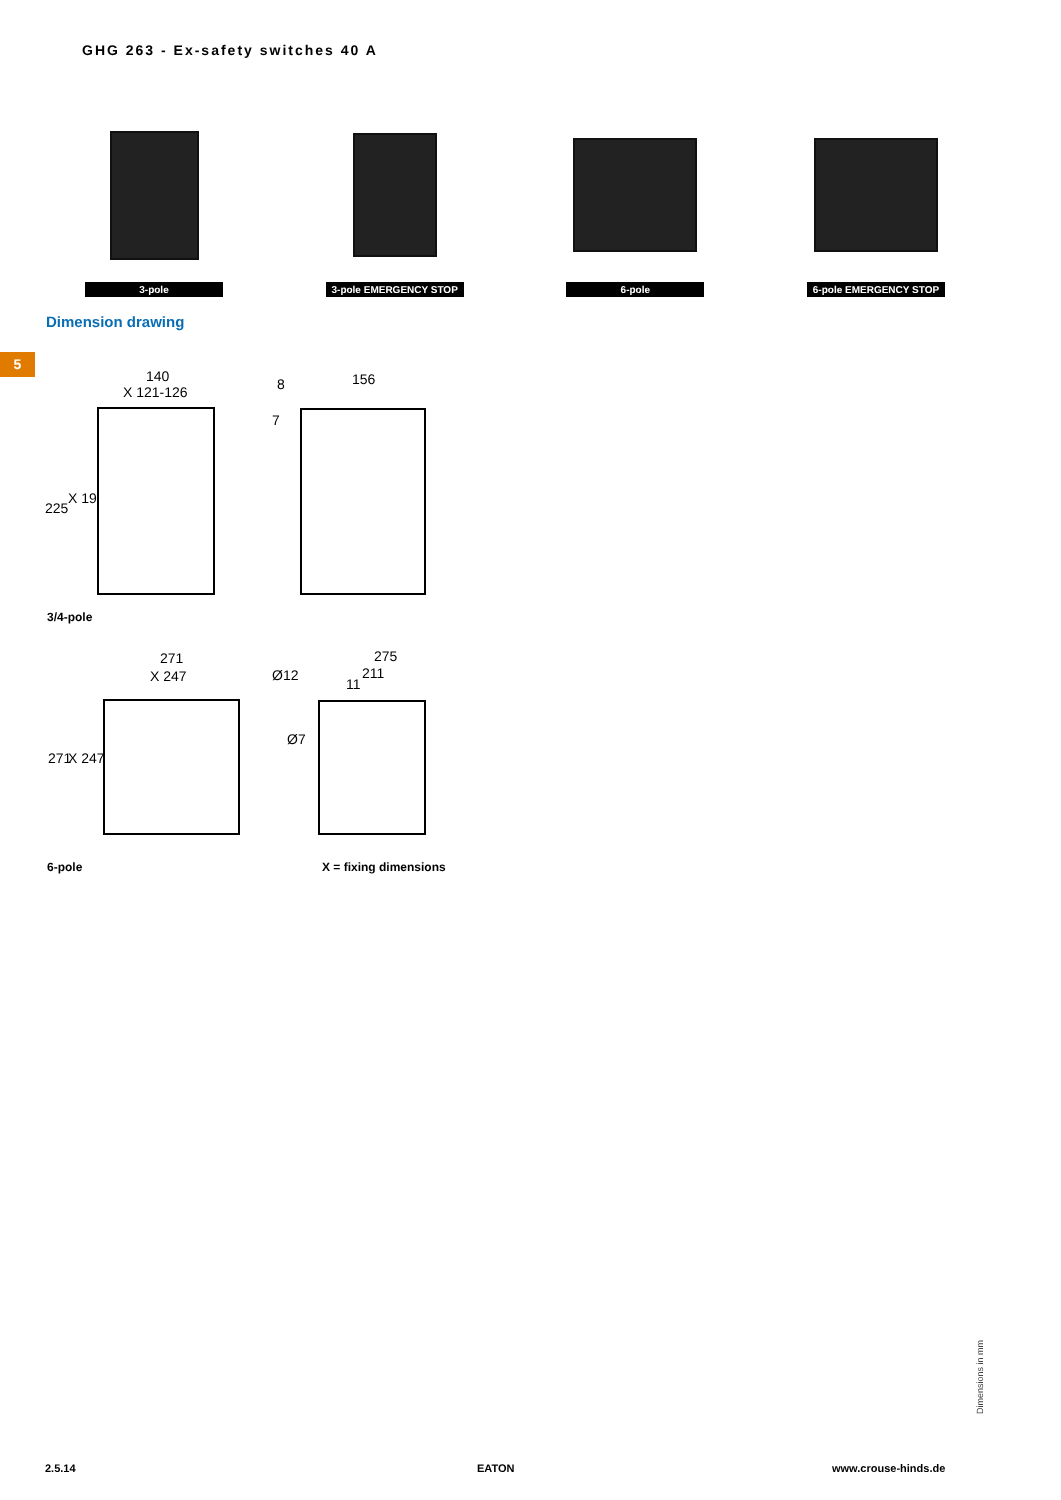GHG 263 - Ex-safety switches 40 A
3-pole 3-pole EMERGENCY STOP
6-pole 6-pole EMERGENCY STOP
Dimension drawing
5
140
X 121-126 8 156
7
225
X 197
3/4-pole
271
X 247
275
211
Ø12
11
Ø7
271 X 247
6-pole X = fixing dimensions
Dimensions in mm
2.5.14 EATON www.crouse-hinds.de